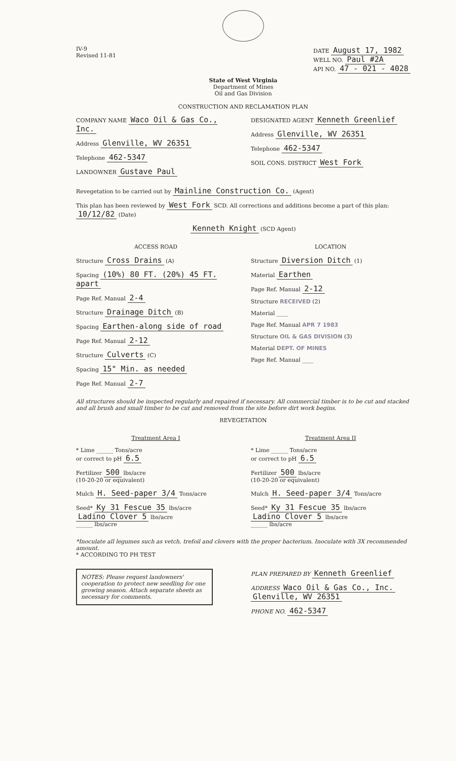IV-9
Revised 11-81
DATE August 17, 1982
WELL NO. Paul #2A
API NO. 47 - 021 - 4028
State of West Virginia
Department of Mines
Oil and Gas Division
CONSTRUCTION AND RECLAMATION PLAN
COMPANY NAME Waco Oil & Gas Co., Inc.
Address Glenville, WV 26351
Telephone 462-5347
LANDOWNER Gustave Paul
DESIGNATED AGENT Kenneth Greenlief
Address Glenville, WV 26351
Telephone 462-5347
SOIL CONS. DISTRICT West Fork
Revegetation to be carried out by Mainline Construction Co. (Agent)
This plan has been reviewed by West Fork SCD. All corrections and additions become a part of this plan: 10/12/82 (Date)
Kenneth Knight (SCD Agent)
ACCESS ROAD
Structure Cross Drains (A)
Spacing (10%) 80 FT. (20%) 45 FT. apart
Page Ref. Manual 2-4
Structure Drainage Ditch (B)
Spacing Earthen-along side of road
Page Ref. Manual 2-12
Structure Culverts (C)
Spacing 15" Min. as needed
Page Ref. Manual 2-7
LOCATION
Structure Diversion Ditch (1)
Material Earthen
Page Ref. Manual 2-12
Structure RECEIVED (2)
Material ____
Page Ref. Manual APR 7 1983
Structure OIL & GAS DIVISION (3)
Material DEPT. OF MINES
Page Ref. Manual ____
All structures should be inspected regularly and repaired if necessary. All commercial timber is to be cut and stacked and all brush and small timber to be cut and removed from the site before dirt work begins.
REVEGETATION
Treatment Area I
* Lime ______ Tons/acre
or correct to pH 6.5
Fertilizer 500 lbs/acre
(10-20-20 or equivalent)
Mulch H. Seed-paper 3/4 Tons/acre
Seed* Ky 31 Fescue 35 lbs/acre
Ladino Clover 5 lbs/acre
______ lbs/acre
Treatment Area II
* Lime ______ Tons/acre
or correct to pH 6.5
Fertilizer 500 lbs/acre
(10-20-20 or equivalent)
Mulch H. Seed-paper 3/4 Tons/acre
Seed* Ky 31 Fescue 35 lbs/acre
Ladino Clover 5 lbs/acre
______ lbs/acre
*Inoculate all legumes such as vetch, trefoil and clovers with the proper bacterium. Inoculate with 3X recommended amount.
* ACCORDING TO PH TEST
NOTES: Please request landowners' cooperation to protect new seedling for one growing season. Attach separate sheets as necessary for comments.
PLAN PREPARED BY Kenneth Greenlief
ADDRESS Waco Oil & Gas Co., Inc.
Glenville, WV 26351
PHONE NO. 462-5347